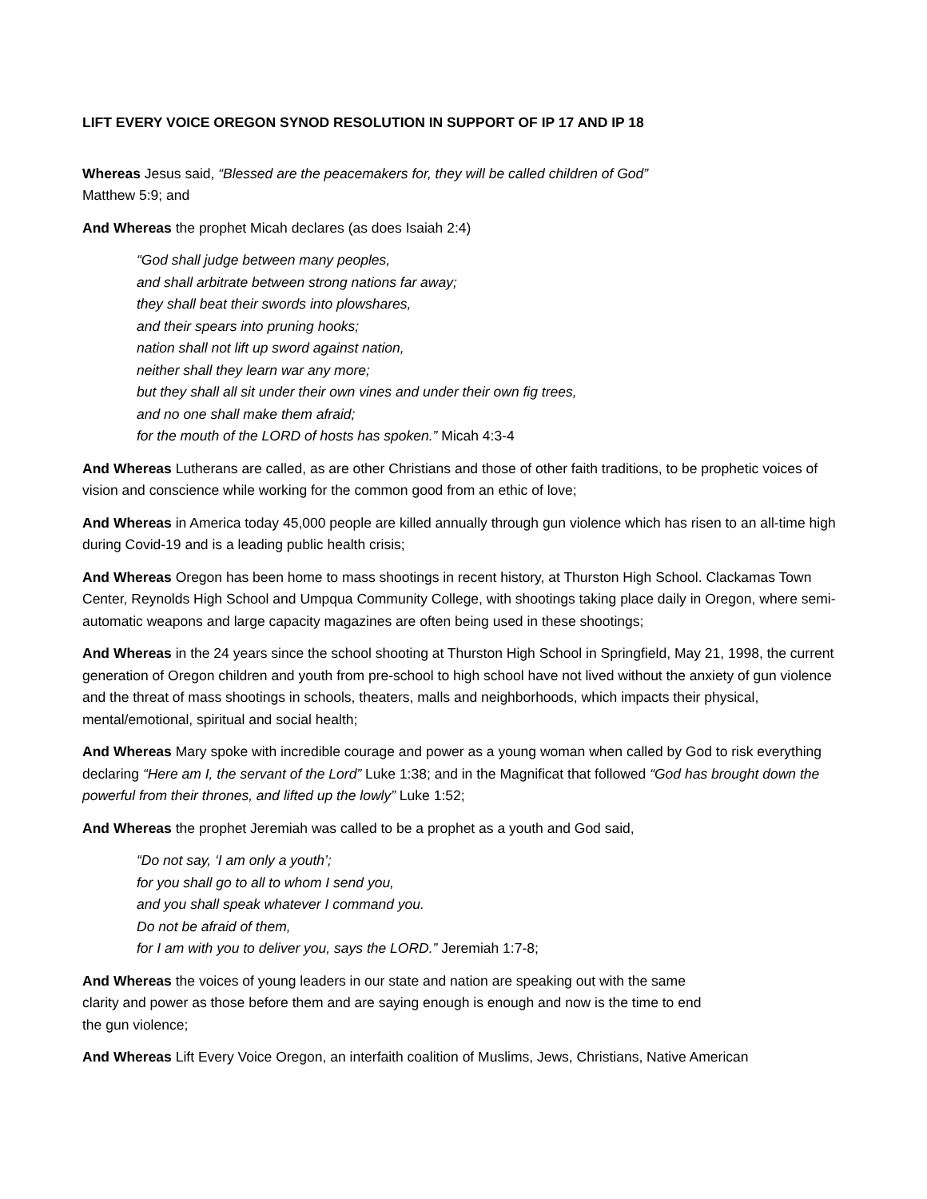LIFT EVERY VOICE OREGON SYNOD RESOLUTION IN SUPPORT OF IP 17 AND IP 18
Whereas Jesus said, “Blessed are the peacemakers for, they will be called children of God”
Matthew 5:9; and
And Whereas the prophet Micah declares (as does Isaiah 2:4)
“God shall judge between many peoples,
and shall arbitrate between strong nations far away;
they shall beat their swords into plowshares,
and their spears into pruning hooks;
nation shall not lift up sword against nation,
neither shall they learn war any more;
but they shall all sit under their own vines and under their own fig trees,
and no one shall make them afraid;
for the mouth of the LORD of hosts has spoken.” Micah 4:3-4
And Whereas Lutherans are called, as are other Christians and those of other faith traditions, to be prophetic voices of vision and conscience while working for the common good from an ethic of love;
And Whereas in America today 45,000 people are killed annually through gun violence which has risen to an all-time high during Covid-19 and is a leading public health crisis;
And Whereas Oregon has been home to mass shootings in recent history, at Thurston High School. Clackamas Town Center, Reynolds High School and Umpqua Community College, with shootings taking place daily in Oregon, where semi-automatic weapons and large capacity magazines are often being used in these shootings;
And Whereas in the 24 years since the school shooting at Thurston High School in Springfield, May 21, 1998, the current generation of Oregon children and youth from pre-school to high school have not lived without the anxiety of gun violence and the threat of mass shootings in schools, theaters, malls and neighborhoods, which impacts their physical, mental/emotional, spiritual and social health;
And Whereas Mary spoke with incredible courage and power as a young woman when called by God to risk everything declaring “Here am I, the servant of the Lord” Luke 1:38; and in the Magnificat that followed “God has brought down the powerful from their thrones, and lifted up the lowly” Luke 1:52;
And Whereas the prophet Jeremiah was called to be a prophet as a youth and God said,
“Do not say, ‘I am only a youth’;
for you shall go to all to whom I send you,
and you shall speak whatever I command you.
Do not be afraid of them,
for I am with you to deliver you, says the LORD.” Jeremiah 1:7-8;
And Whereas the voices of young leaders in our state and nation are speaking out with the same clarity and power as those before them and are saying enough is enough and now is the time to end the gun violence;
And Whereas Lift Every Voice Oregon, an interfaith coalition of Muslims, Jews, Christians, Native American